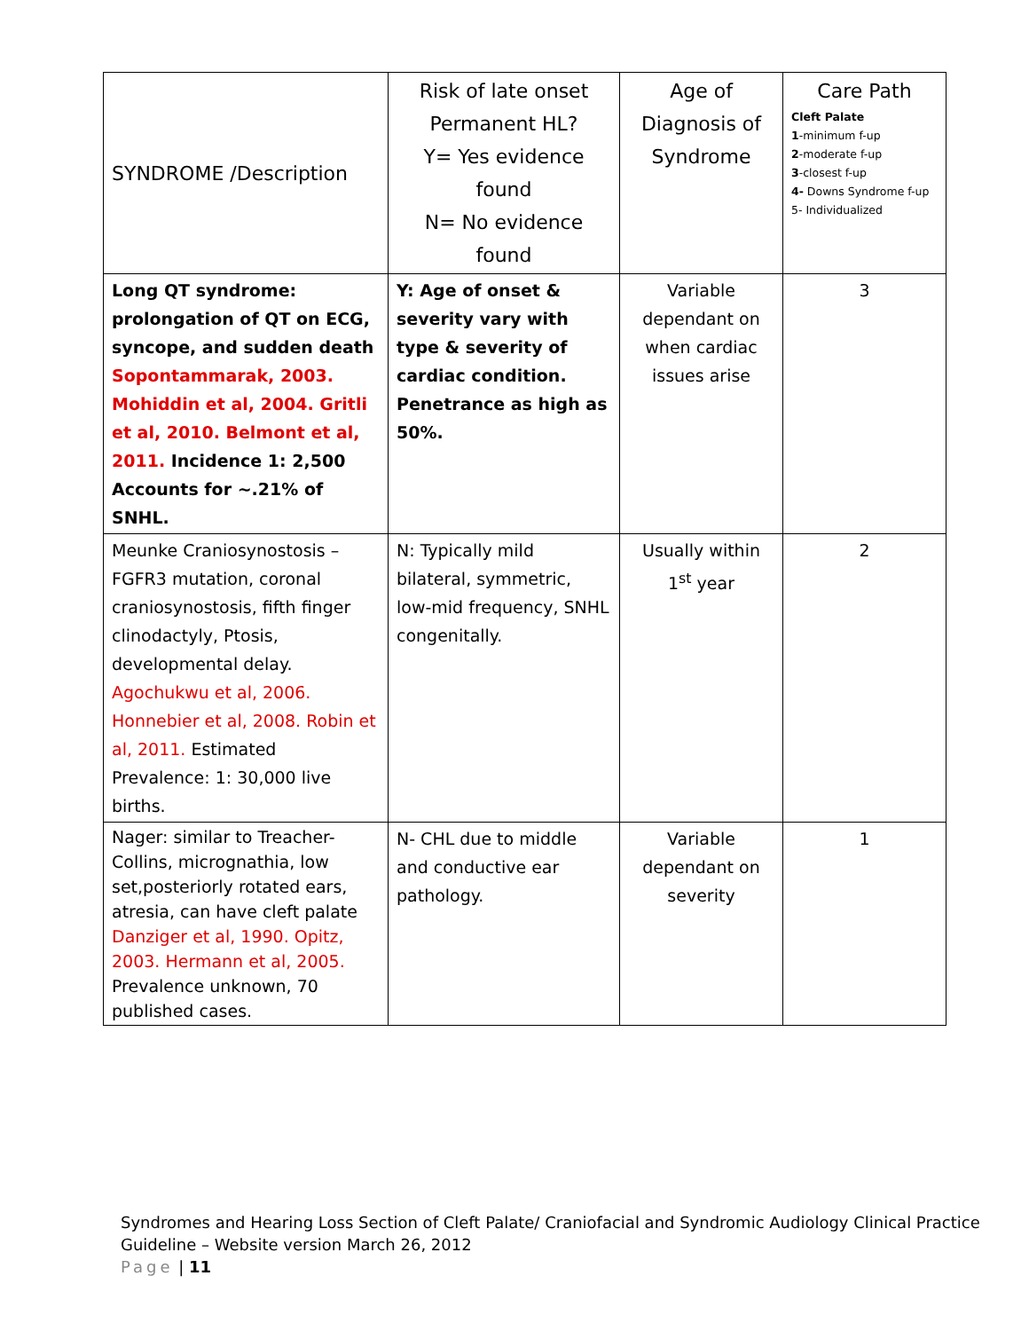| SYNDROME /Description | Risk of late onset Permanent HL? Y= Yes evidence found N= No evidence found | Age of Diagnosis of Syndrome | Care Path Cleft Palate 1 -minimum f-up 2 -moderate f-up 3 -closest f-up 4- Downs Syndrome f-up 5- Individualized |
| Long QT syndrome: prolongation of QT on ECG, syncope, and sudden death Sopontammarak, 2003. Mohiddin et al, 2004. Gritli et al, 2010. Belmont et al, 2011. Incidence 1: 2,500 Accounts for ~.21% of SNHL. | Y: Age of onset & severity vary with type & severity of cardiac condition. Penetrance as high as 50%. | Variable dependant on when cardiac issues arise | 3 |
| Meunke Craniosynostosis – FGFR3 mutation, coronal craniosynostosis, fifth finger clinodactyly, Ptosis, developmental delay. Agochukwu et al, 2006. Honnebier et al, 2008. Robin et al, 2011. Estimated Prevalence: 1: 30,000 live births. | N: Typically mild bilateral, symmetric, low-mid frequency, SNHL congenitally. | Usually within 1<sup>st</sup> year | 2 |
| Nager: similar to Treacher-Collins, micrognathia, low set,posteriorly rotated ears, atresia, can have cleft palate Danziger et al, 1990. Opitz, 2003. Hermann et al, 2005. Prevalence unknown, 70 published cases. | N- CHL due to middle and conductive ear pathology. | Variable dependant on severity | 1 |
Syndromes and Hearing Loss Section of Cleft Palate/ Craniofacial and Syndromic Audiology Clinical Practice Guideline – Website version March 26, 2012
Page | 11